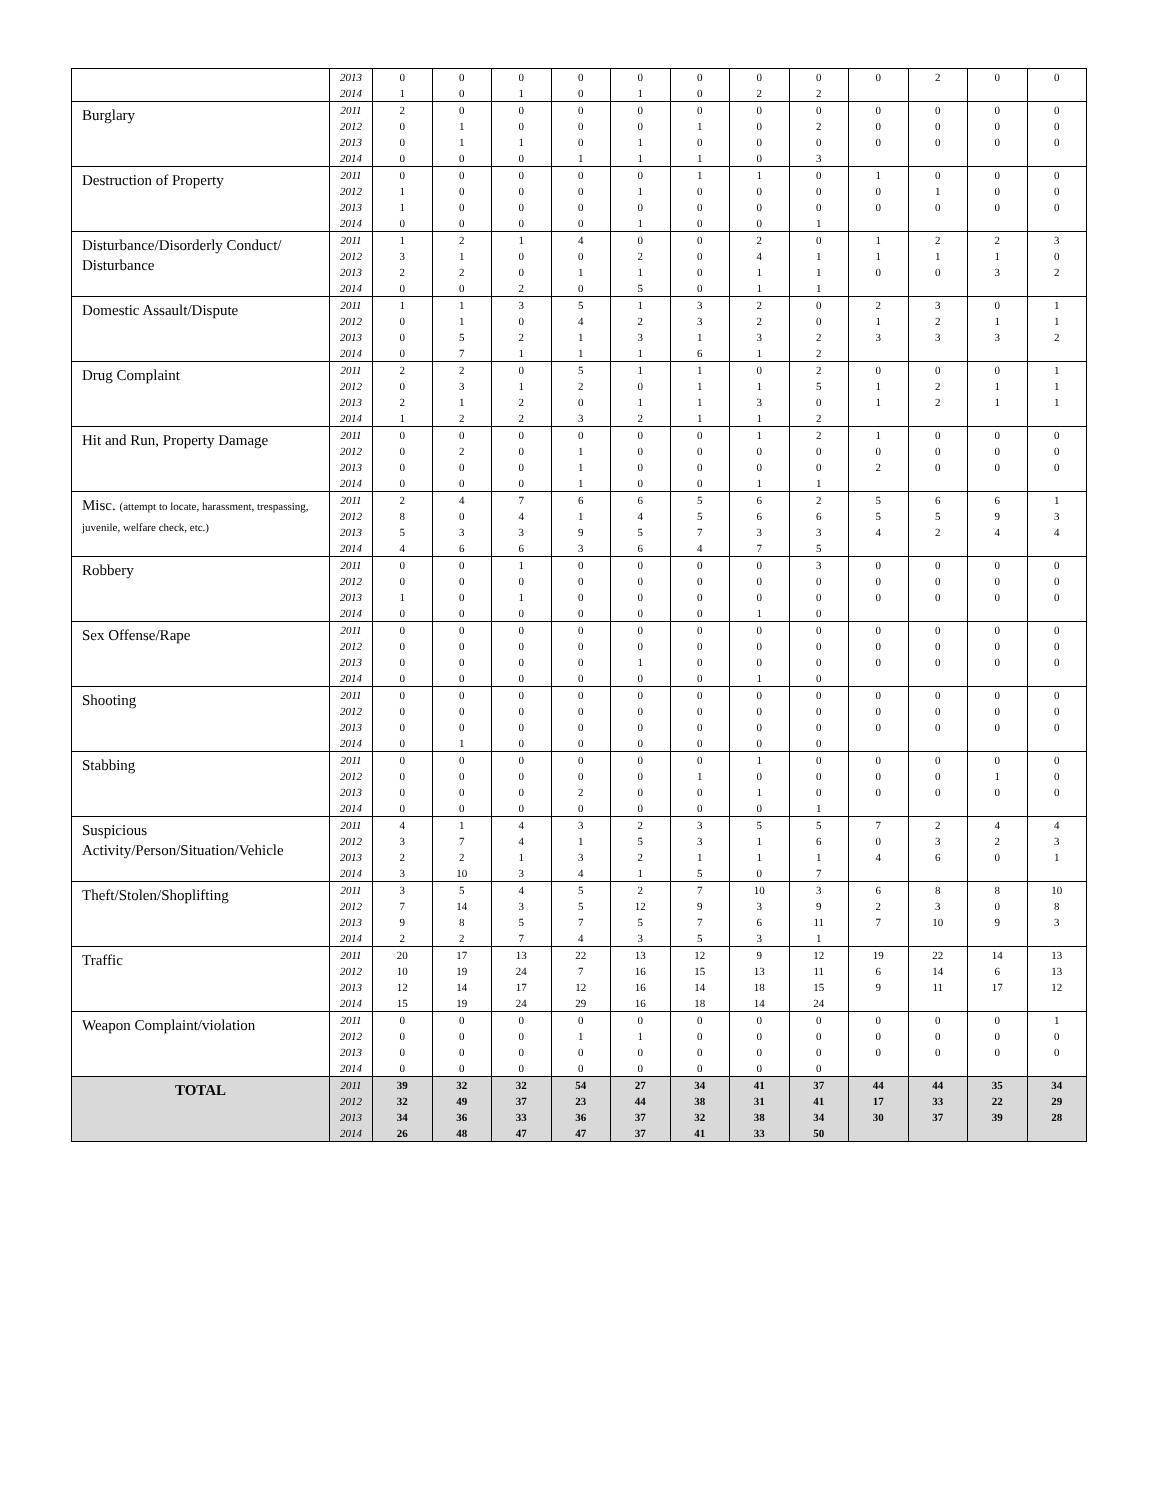| | 2013 | 0 | 0 | 0 | 0 | 0 | 0 | 0 | 0 | 0 | 2 | 0 | 0 |
| | 2014 | 1 | 0 | 1 | 0 | 1 | 0 | 2 | 2 | | | | |
| Burglary | 2011 | 2 | 0 | 0 | 0 | 0 | 0 | 0 | 0 | 0 | 0 | 0 | 0 |
| | 2012 | 0 | 1 | 0 | 0 | 0 | 1 | 0 | 2 | 0 | 0 | 0 | 0 |
| | 2013 | 0 | 1 | 1 | 0 | 1 | 0 | 0 | 0 | 0 | 0 | 0 | 0 |
| | 2014 | 0 | 0 | 0 | 1 | 1 | 1 | 0 | 3 | | | | |
| Destruction of Property | 2011 | 0 | 0 | 0 | 0 | 0 | 1 | 1 | 0 | 1 | 0 | 0 | 0 |
| | 2012 | 1 | 0 | 0 | 0 | 1 | 0 | 0 | 0 | 0 | 1 | 0 | 0 |
| | 2013 | 1 | 0 | 0 | 0 | 0 | 0 | 0 | 0 | 0 | 0 | 0 | 0 |
| | 2014 | 0 | 0 | 0 | 0 | 1 | 0 | 0 | 1 | | | | |
| Disturbance/Disorderly Conduct/ Disturbance | 2011 | 1 | 2 | 1 | 4 | 0 | 0 | 2 | 0 | 1 | 2 | 2 | 3 |
| | 2012 | 3 | 1 | 0 | 0 | 2 | 0 | 4 | 1 | 1 | 1 | 1 | 0 |
| | 2013 | 2 | 2 | 0 | 1 | 1 | 0 | 1 | 1 | 0 | 0 | 3 | 2 |
| | 2014 | 0 | 0 | 2 | 0 | 5 | 0 | 1 | 1 | | | | |
| Domestic Assault/Dispute | 2011 | 1 | 1 | 3 | 5 | 1 | 3 | 2 | 0 | 2 | 3 | 0 | 1 |
| | 2012 | 0 | 1 | 0 | 4 | 2 | 3 | 2 | 0 | 1 | 2 | 1 | 1 |
| | 2013 | 0 | 5 | 2 | 1 | 3 | 1 | 3 | 2 | 3 | 3 | 3 | 2 |
| | 2014 | 0 | 7 | 1 | 1 | 1 | 6 | 1 | 2 | | | | |
| Drug Complaint | 2011 | 2 | 2 | 0 | 5 | 1 | 1 | 0 | 2 | 0 | 0 | 0 | 1 |
| | 2012 | 0 | 3 | 1 | 2 | 0 | 1 | 1 | 5 | 1 | 2 | 1 | 1 |
| | 2013 | 2 | 1 | 2 | 0 | 1 | 1 | 3 | 0 | 1 | 2 | 1 | 1 |
| | 2014 | 1 | 2 | 2 | 3 | 2 | 1 | 1 | 2 | | | | |
| Hit and Run, Property Damage | 2011 | 0 | 0 | 0 | 0 | 0 | 0 | 1 | 2 | 1 | 0 | 0 | 0 |
| | 2012 | 0 | 2 | 0 | 1 | 0 | 0 | 0 | 0 | 0 | 0 | 0 | 0 |
| | 2013 | 0 | 0 | 0 | 1 | 0 | 0 | 0 | 0 | 2 | 0 | 0 | 0 |
| | 2014 | 0 | 0 | 0 | 1 | 0 | 0 | 1 | 1 | | | | |
| Misc. (attempt to locate, harassment, trespassing, juvenile, welfare check, etc.) | 2011 | 2 | 4 | 7 | 6 | 6 | 5 | 6 | 2 | 5 | 6 | 6 | 1 |
| | 2012 | 8 | 0 | 4 | 1 | 4 | 5 | 6 | 6 | 5 | 5 | 9 | 3 |
| | 2013 | 5 | 3 | 3 | 9 | 5 | 7 | 3 | 3 | 4 | 2 | 4 | 4 |
| | 2014 | 4 | 6 | 6 | 3 | 6 | 4 | 7 | 5 | | | | |
| Robbery | 2011 | 0 | 0 | 1 | 0 | 0 | 0 | 0 | 3 | 0 | 0 | 0 | 0 |
| | 2012 | 0 | 0 | 0 | 0 | 0 | 0 | 0 | 0 | 0 | 0 | 0 | 0 |
| | 2013 | 1 | 0 | 1 | 0 | 0 | 0 | 0 | 0 | 0 | 0 | 0 | 0 |
| | 2014 | 0 | 0 | 0 | 0 | 0 | 0 | 1 | 0 | | | | |
| Sex Offense/Rape | 2011 | 0 | 0 | 0 | 0 | 0 | 0 | 0 | 0 | 0 | 0 | 0 | 0 |
| | 2012 | 0 | 0 | 0 | 0 | 0 | 0 | 0 | 0 | 0 | 0 | 0 | 0 |
| | 2013 | 0 | 0 | 0 | 0 | 1 | 0 | 0 | 0 | 0 | 0 | 0 | 0 |
| | 2014 | 0 | 0 | 0 | 0 | 0 | 0 | 1 | 0 | | | | |
| Shooting | 2011 | 0 | 0 | 0 | 0 | 0 | 0 | 0 | 0 | 0 | 0 | 0 | 0 |
| | 2012 | 0 | 0 | 0 | 0 | 0 | 0 | 0 | 0 | 0 | 0 | 0 | 0 |
| | 2013 | 0 | 0 | 0 | 0 | 0 | 0 | 0 | 0 | 0 | 0 | 0 | 0 |
| | 2014 | 0 | 1 | 0 | 0 | 0 | 0 | 0 | 0 | | | | |
| Stabbing | 2011 | 0 | 0 | 0 | 0 | 0 | 0 | 1 | 0 | 0 | 0 | 0 | 0 |
| | 2012 | 0 | 0 | 0 | 0 | 0 | 1 | 0 | 0 | 0 | 0 | 1 | 0 |
| | 2013 | 0 | 0 | 0 | 2 | 0 | 0 | 1 | 0 | 0 | 0 | 0 | 0 |
| | 2014 | 0 | 0 | 0 | 0 | 0 | 0 | 0 | 1 | | | | |
| Suspicious Activity/Person/Situation/Vehicle | 2011 | 4 | 1 | 4 | 3 | 2 | 3 | 5 | 5 | 7 | 2 | 4 | 4 |
| | 2012 | 3 | 7 | 4 | 1 | 5 | 3 | 1 | 6 | 0 | 3 | 2 | 3 |
| | 2013 | 2 | 2 | 1 | 3 | 2 | 1 | 1 | 1 | 4 | 6 | 0 | 1 |
| | 2014 | 3 | 10 | 3 | 4 | 1 | 5 | 0 | 7 | | | | |
| Theft/Stolen/Shoplifting | 2011 | 3 | 5 | 4 | 5 | 2 | 7 | 10 | 3 | 6 | 8 | 8 | 10 |
| | 2012 | 7 | 14 | 3 | 5 | 12 | 9 | 3 | 9 | 2 | 3 | 0 | 8 |
| | 2013 | 9 | 8 | 5 | 7 | 5 | 7 | 6 | 11 | 7 | 10 | 9 | 3 |
| | 2014 | 2 | 2 | 7 | 4 | 3 | 5 | 3 | 1 | | | | |
| Traffic | 2011 | 20 | 17 | 13 | 22 | 13 | 12 | 9 | 12 | 19 | 22 | 14 | 13 |
| | 2012 | 10 | 19 | 24 | 7 | 16 | 15 | 13 | 11 | 6 | 14 | 6 | 13 |
| | 2013 | 12 | 14 | 17 | 12 | 16 | 14 | 18 | 15 | 9 | 11 | 17 | 12 |
| | 2014 | 15 | 19 | 24 | 29 | 16 | 18 | 14 | 24 | | | | |
| Weapon Complaint/violation | 2011 | 0 | 0 | 0 | 0 | 0 | 0 | 0 | 0 | 0 | 0 | 0 | 1 |
| | 2012 | 0 | 0 | 0 | 1 | 1 | 0 | 0 | 0 | 0 | 0 | 0 | 0 |
| | 2013 | 0 | 0 | 0 | 0 | 0 | 0 | 0 | 0 | 0 | 0 | 0 | 0 |
| | 2014 | 0 | 0 | 0 | 0 | 0 | 0 | 0 | 0 | | | | |
| TOTAL | 2011 | 39 | 32 | 32 | 54 | 27 | 34 | 41 | 37 | 44 | 44 | 35 | 34 |
| | 2012 | 32 | 49 | 37 | 23 | 44 | 38 | 31 | 41 | 17 | 33 | 22 | 29 |
| | 2013 | 34 | 36 | 33 | 36 | 37 | 32 | 38 | 34 | 30 | 37 | 39 | 28 |
| | 2014 | 26 | 48 | 47 | 47 | 37 | 41 | 33 | 50 | | | | |